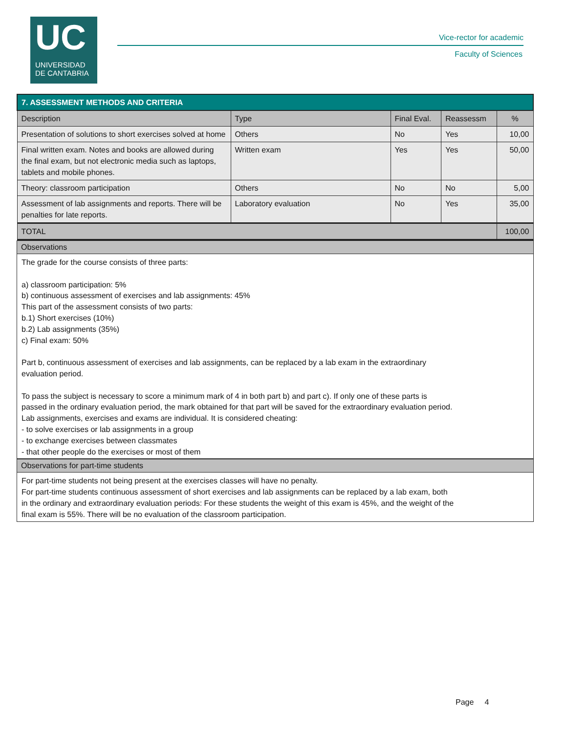UC
UNIVERSIDAD
DE CANTABRIA
Vice-rector for academic
Faculty of Sciences
| 7. ASSESSMENT METHODS AND CRITERIA | | | | |
| Description | Type | Final Eval. | Reassessm | % |
| Presentation of solutions to short exercises solved at home | Others | No | Yes | 10,00 |
| Final written exam. Notes and books are allowed during the final exam, but not electronic media such as laptops, tablets and mobile phones. | Written exam | Yes | Yes | 50,00 |
| Theory: classroom participation | Others | No | No | 5,00 |
| Assessment of lab assignments and reports. There will be penalties for late reports. | Laboratory evaluation | No | Yes | 35,00 |
| TOTAL | | | | 100,00 |
Observations
The grade for the course consists of three parts:
a) classroom participation: 5%
b) continuous assessment of exercises and lab assignments: 45%
This part of the assessment consists of two parts:
b.1) Short exercises (10%)
b.2) Lab assignments (35%)
c) Final exam: 50%
Part b, continuous assessment of exercises and lab assignments, can be replaced by a lab exam in the extraordinary
evaluation period.
To pass the subject is necessary to score a minimum mark of 4 in both part b) and part c). If only one of these parts is
passed in the ordinary evaluation period, the mark obtained for that part will be saved for the extraordinary evaluation period.
Lab assignments, exercises and exams are individual. It is considered cheating:
- to solve exercises or lab assignments in a group
- to exchange exercises between classmates
- that other people do the exercises or most of them
Observations for part-time students
For part-time students not being present at the exercises classes will have no penalty.
For part-time students continuous assessment of short exercises and lab assignments can be replaced by a lab exam, both
in the ordinary and extraordinary evaluation periods: For these students the weight of this exam is 45%, and the weight of the
final exam is 55%. There will be no evaluation of the classroom participation.
Page 4